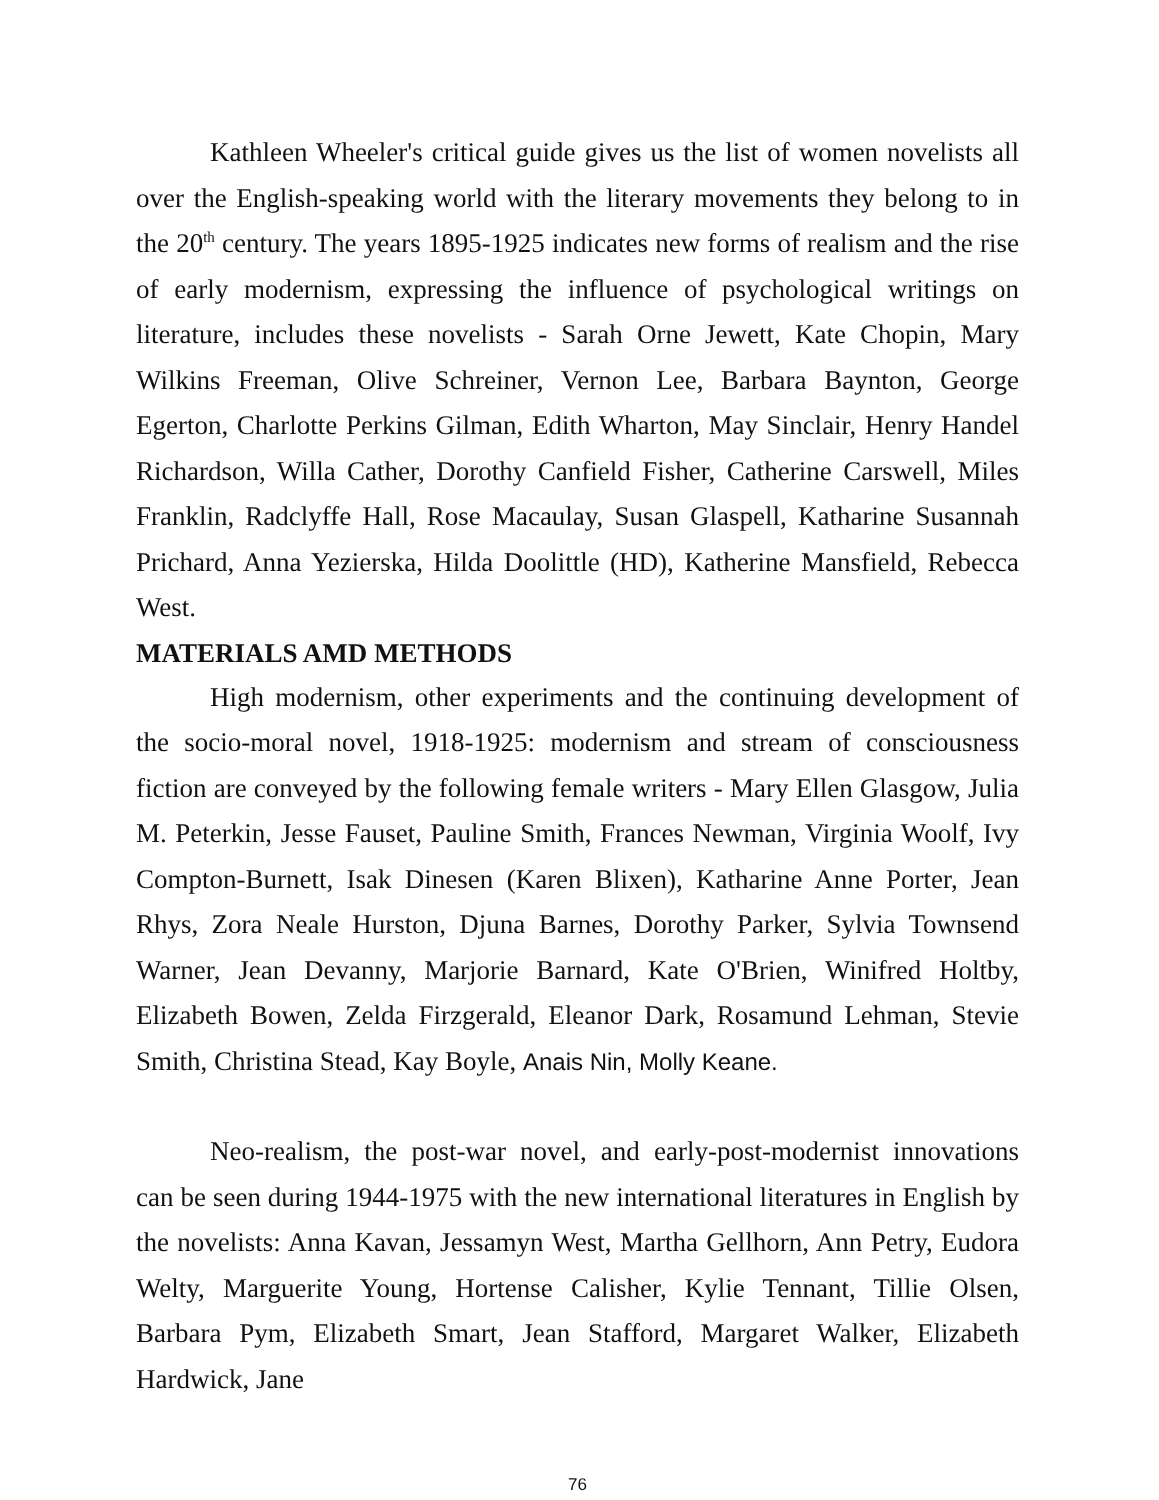Kathleen Wheeler's critical guide gives us the list of women novelists all over the English-speaking world with the literary movements they belong to in the 20<sup>th</sup> century. The years 1895-1925 indicates new forms of realism and the rise of early modernism, expressing the influence of psychological writings on literature, includes these novelists - Sarah Orne Jewett, Kate Chopin, Mary Wilkins Freeman, Olive Schreiner, Vernon Lee, Barbara Baynton, George Egerton, Charlotte Perkins Gilman, Edith Wharton, May Sinclair, Henry Handel Richardson, Willa Cather, Dorothy Canfield Fisher, Catherine Carswell, Miles Franklin, Radclyffe Hall, Rose Macaulay, Susan Glaspell, Katharine Susannah Prichard, Anna Yezierska, Hilda Doolittle (HD), Katherine Mansfield, Rebecca West.
MATERIALS AMD METHODS
High modernism, other experiments and the continuing development of the socio-moral novel, 1918-1925: modernism and stream of consciousness fiction are conveyed by the following female writers - Mary Ellen Glasgow, Julia M. Peterkin, Jesse Fauset, Pauline Smith, Frances Newman, Virginia Woolf, Ivy Compton-Burnett, Isak Dinesen (Karen Blixen), Katharine Anne Porter, Jean Rhys, Zora Neale Hurston, Djuna Barnes, Dorothy Parker, Sylvia Townsend Warner, Jean Devanny, Marjorie Barnard, Kate O'Brien, Winifred Holtby, Elizabeth Bowen, Zelda Firzgerald, Eleanor Dark, Rosamund Lehman, Stevie Smith, Christina Stead, Kay Boyle, Anais Nin, Molly Keane.
Neo-realism, the post-war novel, and early-post-modernist innovations can be seen during 1944-1975 with the new international literatures in English by the novelists: Anna Kavan, Jessamyn West, Martha Gellhorn, Ann Petry, Eudora Welty, Marguerite Young, Hortense Calisher, Kylie Tennant, Tillie Olsen, Barbara Pym, Elizabeth Smart, Jean Stafford, Margaret Walker, Elizabeth Hardwick, Jane
76